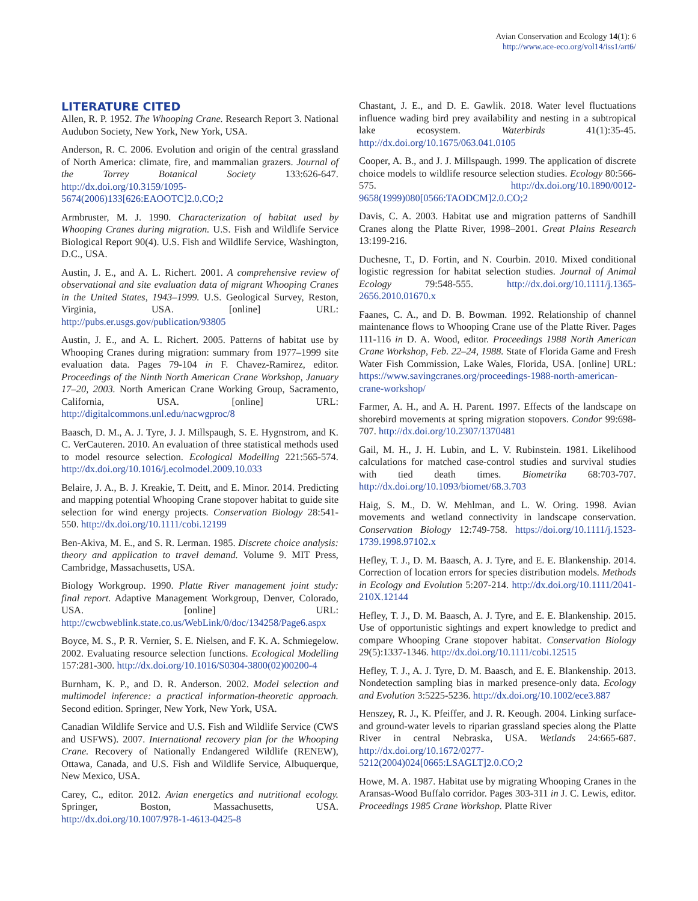Avian Conservation and Ecology 14(1): 6
http://www.ace-eco.org/vol14/iss1/art6/
LITERATURE CITED
Allen, R. P. 1952. The Whooping Crane. Research Report 3. National Audubon Society, New York, New York, USA.
Anderson, R. C. 2006. Evolution and origin of the central grassland of North America: climate, fire, and mammalian grazers. Journal of the Torrey Botanical Society 133:626-647. http://dx.doi.org/10.3159/1095-5674(2006)133[626:EAOOTC]2.0.CO;2
Armbruster, M. J. 1990. Characterization of habitat used by Whooping Cranes during migration. U.S. Fish and Wildlife Service Biological Report 90(4). U.S. Fish and Wildlife Service, Washington, D.C., USA.
Austin, J. E., and A. L. Richert. 2001. A comprehensive review of observational and site evaluation data of migrant Whooping Cranes in the United States, 1943–1999. U.S. Geological Survey, Reston, Virginia, USA. [online] URL: http://pubs.er.usgs.gov/publication/93805
Austin, J. E., and A. L. Richert. 2005. Patterns of habitat use by Whooping Cranes during migration: summary from 1977–1999 site evaluation data. Pages 79-104 in F. Chavez-Ramirez, editor. Proceedings of the Ninth North American Crane Workshop, January 17–20, 2003. North American Crane Working Group, Sacramento, California, USA. [online] URL: http://digitalcommons.unl.edu/nacwgproc/8
Baasch, D. M., A. J. Tyre, J. J. Millspaugh, S. E. Hygnstrom, and K. C. VerCauteren. 2010. An evaluation of three statistical methods used to model resource selection. Ecological Modelling 221:565-574. http://dx.doi.org/10.1016/j.ecolmodel.2009.10.033
Belaire, J. A., B. J. Kreakie, T. Deitt, and E. Minor. 2014. Predicting and mapping potential Whooping Crane stopover habitat to guide site selection for wind energy projects. Conservation Biology 28:541-550. http://dx.doi.org/10.1111/cobi.12199
Ben-Akiva, M. E., and S. R. Lerman. 1985. Discrete choice analysis: theory and application to travel demand. Volume 9. MIT Press, Cambridge, Massachusetts, USA.
Biology Workgroup. 1990. Platte River management joint study: final report. Adaptive Management Workgroup, Denver, Colorado, USA. [online] URL: http://cwcbweblink.state.co.us/WebLink/0/doc/134258/Page6.aspx
Boyce, M. S., P. R. Vernier, S. E. Nielsen, and F. K. A. Schmiegelow. 2002. Evaluating resource selection functions. Ecological Modelling 157:281-300. http://dx.doi.org/10.1016/S0304-3800(02)00200-4
Burnham, K. P., and D. R. Anderson. 2002. Model selection and multimodel inference: a practical information-theoretic approach. Second edition. Springer, New York, New York, USA.
Canadian Wildlife Service and U.S. Fish and Wildlife Service (CWS and USFWS). 2007. International recovery plan for the Whooping Crane. Recovery of Nationally Endangered Wildlife (RENEW), Ottawa, Canada, and U.S. Fish and Wildlife Service, Albuquerque, New Mexico, USA.
Carey, C., editor. 2012. Avian energetics and nutritional ecology. Springer, Boston, Massachusetts, USA. http://dx.doi.org/10.1007/978-1-4613-0425-8
Chastant, J. E., and D. E. Gawlik. 2018. Water level fluctuations influence wading bird prey availability and nesting in a subtropical lake ecosystem. Waterbirds 41(1):35-45. http://dx.doi.org/10.1675/063.041.0105
Cooper, A. B., and J. J. Millspaugh. 1999. The application of discrete choice models to wildlife resource selection studies. Ecology 80:566-575. http://dx.doi.org/10.1890/0012-9658(1999)080[0566:TAODCM]2.0.CO;2
Davis, C. A. 2003. Habitat use and migration patterns of Sandhill Cranes along the Platte River, 1998–2001. Great Plains Research 13:199-216.
Duchesne, T., D. Fortin, and N. Courbin. 2010. Mixed conditional logistic regression for habitat selection studies. Journal of Animal Ecology 79:548-555. http://dx.doi.org/10.1111/j.1365-2656.2010.01670.x
Faanes, C. A., and D. B. Bowman. 1992. Relationship of channel maintenance flows to Whooping Crane use of the Platte River. Pages 111-116 in D. A. Wood, editor. Proceedings 1988 North American Crane Workshop, Feb. 22–24, 1988. State of Florida Game and Fresh Water Fish Commission, Lake Wales, Florida, USA. [online] URL: https://www.savingcranes.org/proceedings-1988-north-american-crane-workshop/
Farmer, A. H., and A. H. Parent. 1997. Effects of the landscape on shorebird movements at spring migration stopovers. Condor 99:698-707. http://dx.doi.org/10.2307/1370481
Gail, M. H., J. H. Lubin, and L. V. Rubinstein. 1981. Likelihood calculations for matched case-control studies and survival studies with tied death times. Biometrika 68:703-707. http://dx.doi.org/10.1093/biomet/68.3.703
Haig, S. M., D. W. Mehlman, and L. W. Oring. 1998. Avian movements and wetland connectivity in landscape conservation. Conservation Biology 12:749-758. https://doi.org/10.1111/j.1523-1739.1998.97102.x
Hefley, T. J., D. M. Baasch, A. J. Tyre, and E. E. Blankenship. 2014. Correction of location errors for species distribution models. Methods in Ecology and Evolution 5:207-214. http://dx.doi.org/10.1111/2041-210X.12144
Hefley, T. J., D. M. Baasch, A. J. Tyre, and E. E. Blankenship. 2015. Use of opportunistic sightings and expert knowledge to predict and compare Whooping Crane stopover habitat. Conservation Biology 29(5):1337-1346. http://dx.doi.org/10.1111/cobi.12515
Hefley, T. J., A. J. Tyre, D. M. Baasch, and E. E. Blankenship. 2013. Nondetection sampling bias in marked presence-only data. Ecology and Evolution 3:5225-5236. http://dx.doi.org/10.1002/ece3.887
Henszey, R. J., K. Pfeiffer, and J. R. Keough. 2004. Linking surface- and ground-water levels to riparian grassland species along the Platte River in central Nebraska, USA. Wetlands 24:665-687. http://dx.doi.org/10.1672/0277-5212(2004)024[0665:LSAGLT]2.0.CO;2
Howe, M. A. 1987. Habitat use by migrating Whooping Cranes in the Aransas-Wood Buffalo corridor. Pages 303-311 in J. C. Lewis, editor. Proceedings 1985 Crane Workshop. Platte River